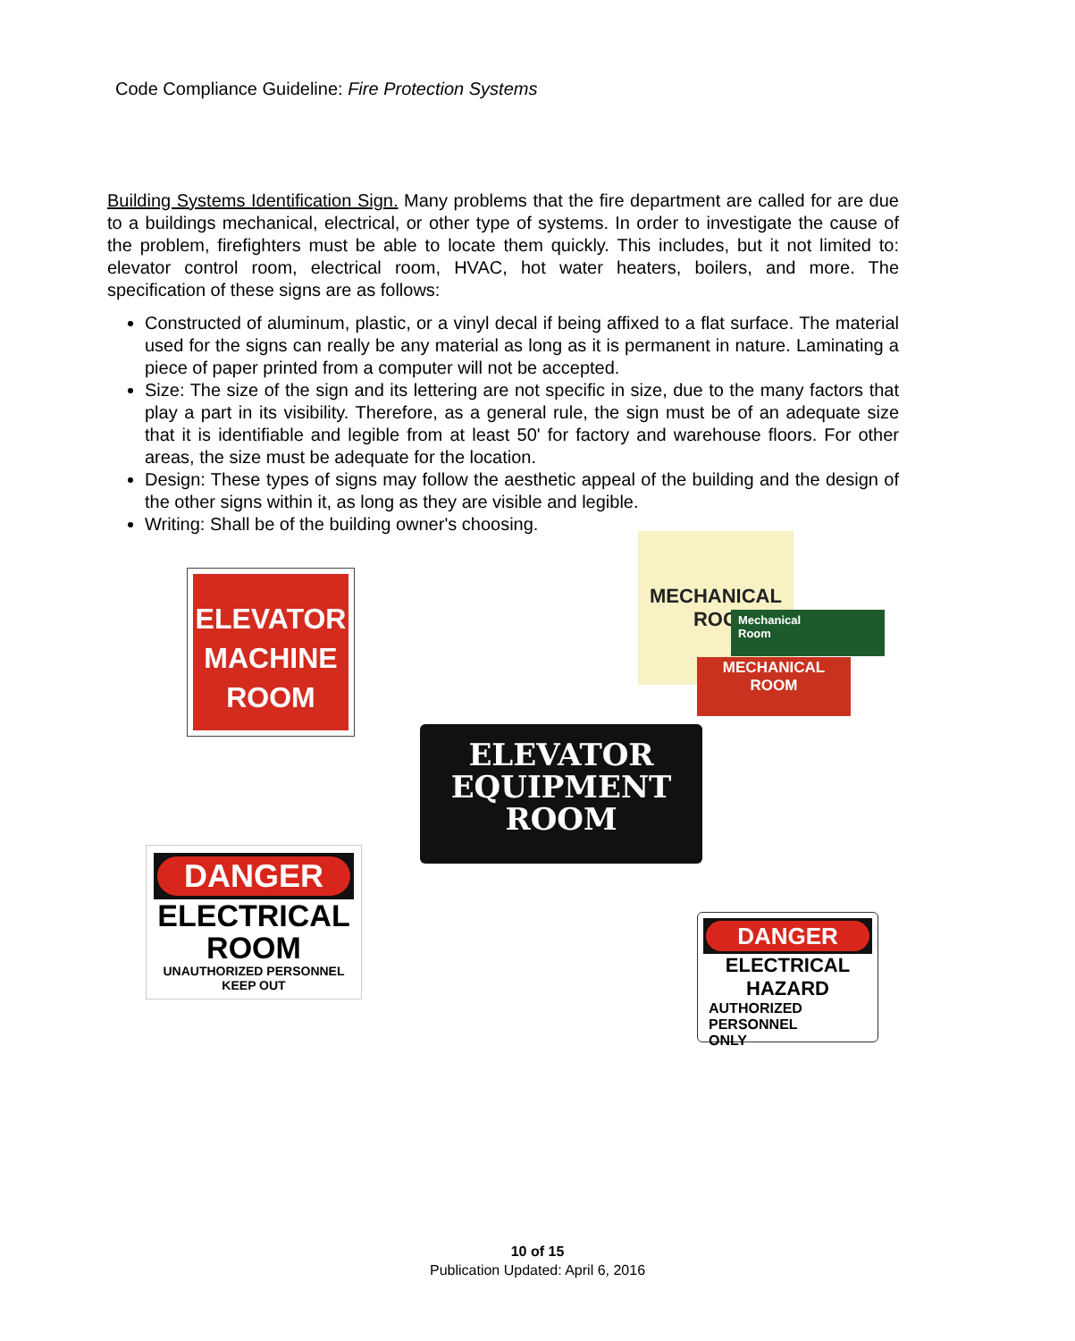Code Compliance Guideline: Fire Protection Systems
Building Systems Identification Sign. Many problems that the fire department are called for are due to a buildings mechanical, electrical, or other type of systems. In order to investigate the cause of the problem, firefighters must be able to locate them quickly. This includes, but it not limited to: elevator control room, electrical room, HVAC, hot water heaters, boilers, and more. The specification of these signs are as follows:
Constructed of aluminum, plastic, or a vinyl decal if being affixed to a flat surface. The material used for the signs can really be any material as long as it is permanent in nature. Laminating a piece of paper printed from a computer will not be accepted.
Size: The size of the sign and its lettering are not specific in size, due to the many factors that play a part in its visibility. Therefore, as a general rule, the sign must be of an adequate size that it is identifiable and legible from at least 50' for factory and warehouse floors. For other areas, the size must be adequate for the location.
Design: These types of signs may follow the aesthetic appeal of the building and the design of the other signs within it, as long as they are visible and legible.
Writing: Shall be of the building owner's choosing.
ELEVATOR
MACHINE
ROOM
MECHANICAL
ROO
Mechanical
Room
MECHANICAL
ROOM
ELEVATOR
EQUIPMENT
ROOM
DANGER
ELECTRICAL
ROOM
UNAUTHORIZED PERSONNEL KEEP OUT
DANGER
ELECTRICAL HAZARD
AUTHORIZED
PERSONNEL
ONLY
10 of 15
Publication Updated: April 6, 2016